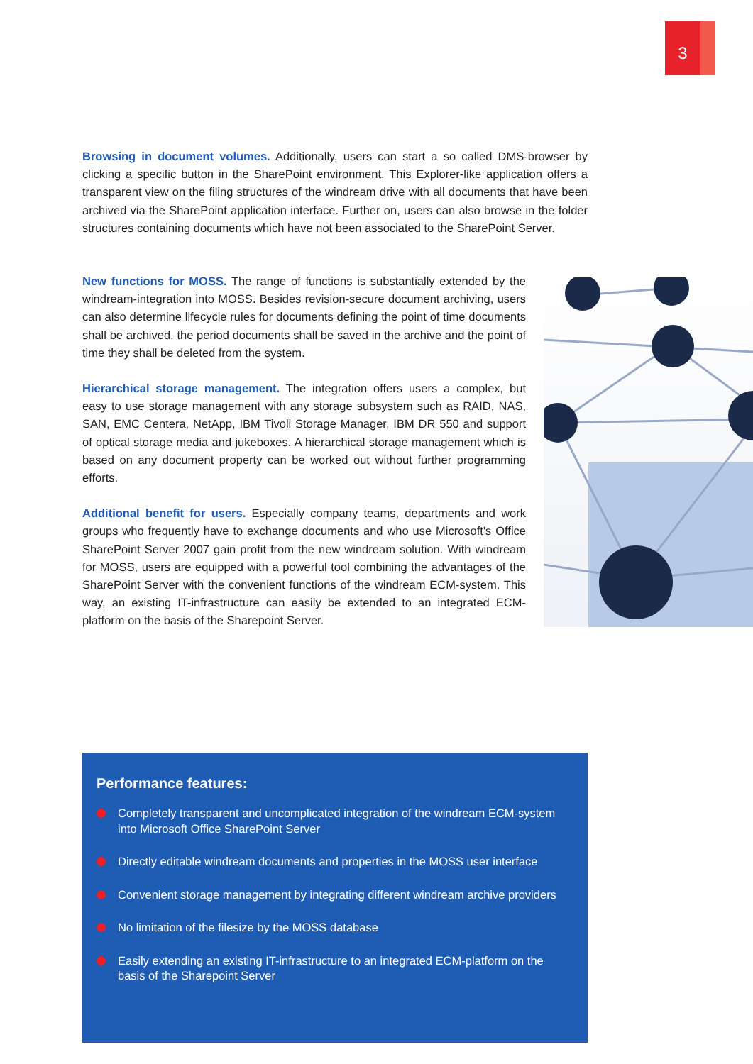3
Browsing in document volumes. Additionally, users can start a so called DMS-browser by clicking a specific button in the SharePoint environment. This Explorer-like application offers a transparent view on the filing structures of the windream drive with all documents that have been archived via the SharePoint application interface. Further on, users can also browse in the folder structures containing documents which have not been associated to the SharePoint Server.
New functions for MOSS. The range of functions is substantially extended by the windream-integration into MOSS. Besides revision-secure document archiving, users can also determine lifecycle rules for documents defining the point of time documents shall be archived, the period documents shall be saved in the archive and the point of time they shall be deleted from the system.
Hierarchical storage management. The integration offers users a complex, but easy to use storage management with any storage subsystem such as RAID, NAS, SAN, EMC Centera, NetApp, IBM Tivoli Storage Manager, IBM DR 550 and support of optical storage media and jukeboxes. A hierarchical storage management which is based on any document property can be worked out without further programming efforts.
Additional benefit for users. Especially company teams, departments and work groups who frequently have to exchange documents and who use Microsoft's Office SharePoint Server 2007 gain profit from the new windream solution. With windream for MOSS, users are equipped with a powerful tool combining the advantages of the SharePoint Server with the convenient functions of the windream ECM-system. This way, an existing IT-infrastructure can easily be extended to an integrated ECM-platform on the basis of the Sharepoint Server.
Performance features:
Completely transparent and uncomplicated integration of the windream ECM-system into Microsoft Office SharePoint Server
Directly editable windream documents and properties in the MOSS user interface
Convenient storage management by integrating different windream archive providers
No limitation of the filesize by the MOSS database
Easily extending an existing IT-infrastructure to an integrated ECM-platform on the basis of the Sharepoint Server